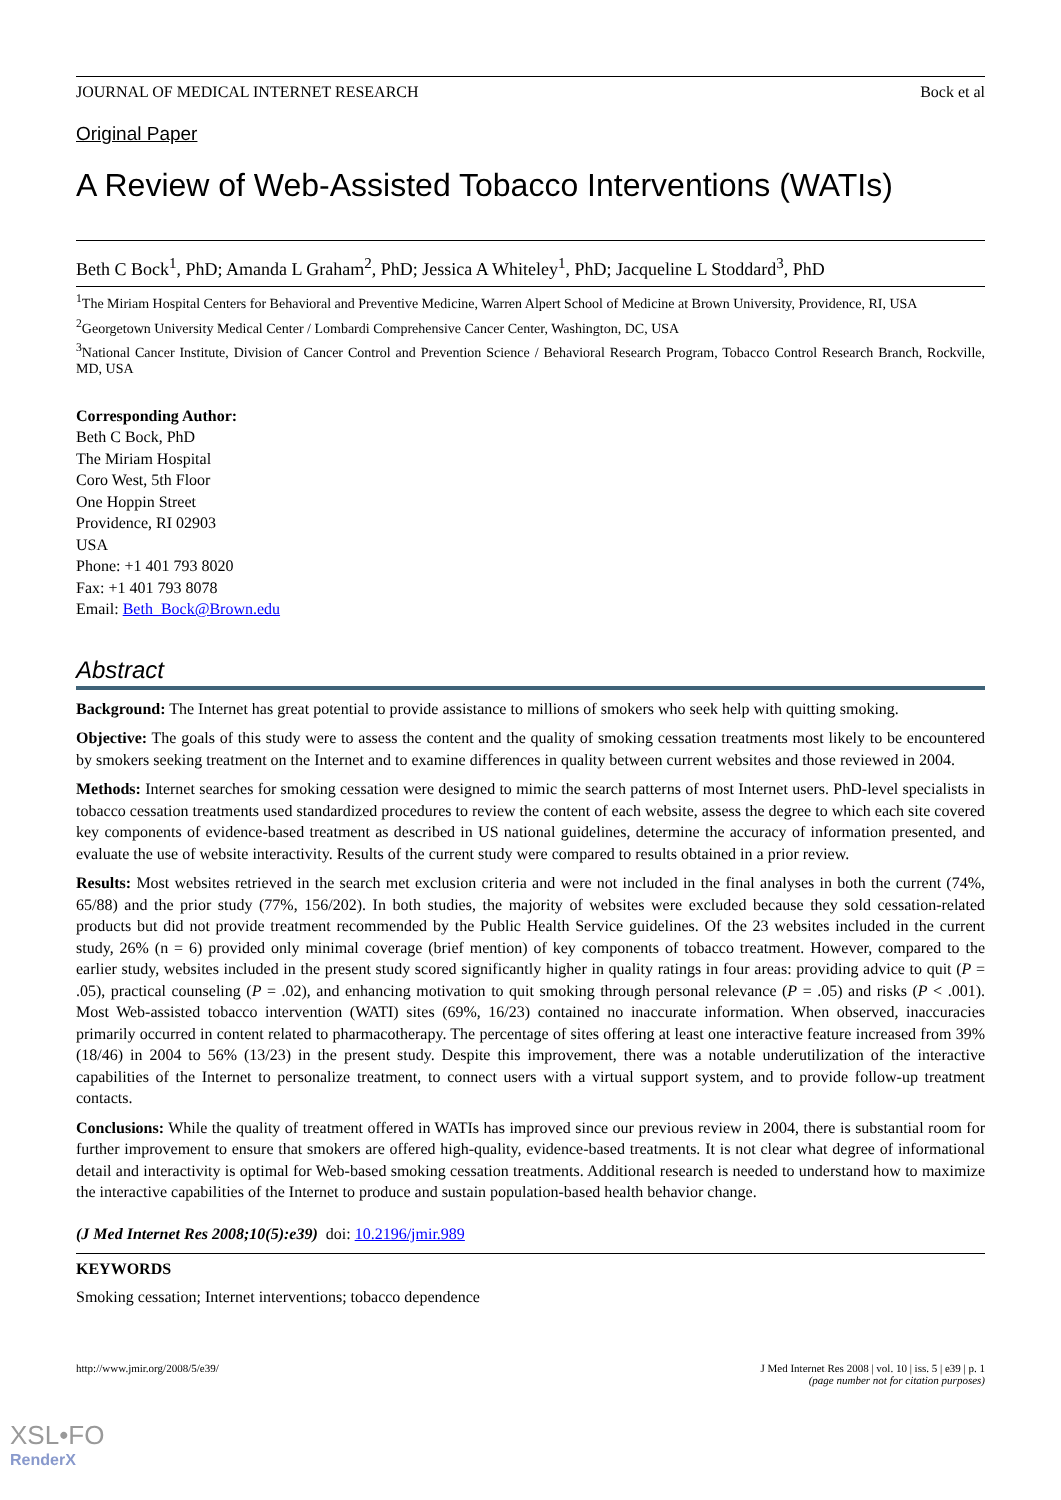JOURNAL OF MEDICAL INTERNET RESEARCH Bock et al
Original Paper
A Review of Web-Assisted Tobacco Interventions (WATIs)
Beth C Bock<sup>1</sup>, PhD; Amanda L Graham<sup>2</sup>, PhD; Jessica A Whiteley<sup>1</sup>, PhD; Jacqueline L Stoddard<sup>3</sup>, PhD
<sup>1</sup> The Miriam Hospital Centers for Behavioral and Preventive Medicine, Warren Alpert School of Medicine at Brown University, Providence, RI, USA
<sup>2</sup> Georgetown University Medical Center / Lombardi Comprehensive Cancer Center, Washington, DC, USA
<sup>3</sup> National Cancer Institute, Division of Cancer Control and Prevention Science / Behavioral Research Program, Tobacco Control Research Branch, Rockville, MD, USA
Corresponding Author:
Beth C Bock, PhD
The Miriam Hospital
Coro West, 5th Floor
One Hoppin Street
Providence, RI 02903
USA
Phone: +1 401 793 8020
Fax: +1 401 793 8078
Email: Beth_Bock@Brown.edu
Abstract
Background: The Internet has great potential to provide assistance to millions of smokers who seek help with quitting smoking.
Objective: The goals of this study were to assess the content and the quality of smoking cessation treatments most likely to be encountered by smokers seeking treatment on the Internet and to examine differences in quality between current websites and those reviewed in 2004.
Methods: Internet searches for smoking cessation were designed to mimic the search patterns of most Internet users. PhD-level specialists in tobacco cessation treatments used standardized procedures to review the content of each website, assess the degree to which each site covered key components of evidence-based treatment as described in US national guidelines, determine the accuracy of information presented, and evaluate the use of website interactivity. Results of the current study were compared to results obtained in a prior review.
Results: Most websites retrieved in the search met exclusion criteria and were not included in the final analyses in both the current (74%, 65/88) and the prior study (77%, 156/202). In both studies, the majority of websites were excluded because they sold cessation-related products but did not provide treatment recommended by the Public Health Service guidelines. Of the 23 websites included in the current study, 26% (n = 6) provided only minimal coverage (brief mention) of key components of tobacco treatment. However, compared to the earlier study, websites included in the present study scored significantly higher in quality ratings in four areas: providing advice to quit (P = .05), practical counseling (P = .02), and enhancing motivation to quit smoking through personal relevance (P = .05) and risks (P < .001). Most Web-assisted tobacco intervention (WATI) sites (69%, 16/23) contained no inaccurate information. When observed, inaccuracies primarily occurred in content related to pharmacotherapy. The percentage of sites offering at least one interactive feature increased from 39% (18/46) in 2004 to 56% (13/23) in the present study. Despite this improvement, there was a notable underutilization of the interactive capabilities of the Internet to personalize treatment, to connect users with a virtual support system, and to provide follow-up treatment contacts.
Conclusions: While the quality of treatment offered in WATIs has improved since our previous review in 2004, there is substantial room for further improvement to ensure that smokers are offered high-quality, evidence-based treatments. It is not clear what degree of informational detail and interactivity is optimal for Web-based smoking cessation treatments. Additional research is needed to understand how to maximize the interactive capabilities of the Internet to produce and sustain population-based health behavior change.
(J Med Internet Res 2008;10(5):e39) doi: 10.2196/jmir.989
KEYWORDS
Smoking cessation; Internet interventions; tobacco dependence
http://www.jmir.org/2008/5/e39/ J Med Internet Res 2008 | vol. 10 | iss. 5 | e39 | p. 1
(page number not for citation purposes)
XSL•FO
RenderX